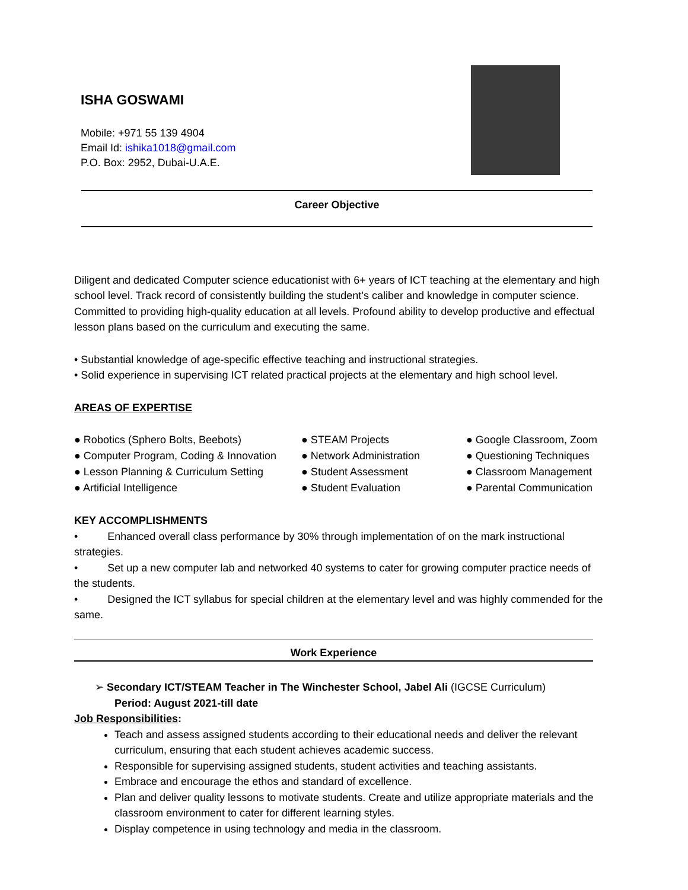ISHA GOSWAMI
Mobile: +971 55 139 4904
Email Id: ishika1018@gmail.com
P.O. Box: 2952, Dubai-U.A.E.
Career Objective
Diligent and dedicated Computer science educationist with 6+ years of ICT teaching at the elementary and high school level. Track record of consistently building the student’s caliber and knowledge in computer science. Committed to providing high-quality education at all levels. Profound ability to develop productive and effectual lesson plans based on the curriculum and executing the same.
• Substantial knowledge of age-specific effective teaching and instructional strategies.
• Solid experience in supervising ICT related practical projects at the elementary and high school level.
AREAS OF EXPERTISE
| ● Robotics (Sphero Bolts, Beebots) | ● STEAM Projects | ● Google Classroom, Zoom |
| ● Computer Program, Coding & Innovation | ● Network Administration | ● Questioning Techniques |
| ● Lesson Planning & Curriculum Setting | ● Student Assessment | ● Classroom Management |
| ● Artificial Intelligence | ● Student Evaluation | ● Parental Communication |
KEY ACCOMPLISHMENTS
• Enhanced overall class performance by 30% through implementation of on the mark instructional strategies.
• Set up a new computer lab and networked 40 systems to cater for growing computer practice needs of the students.
• Designed the ICT syllabus for special children at the elementary level and was highly commended for the same.
Work Experience
➢ Secondary ICT/STEAM Teacher in The Winchester School, Jabel Ali (IGCSE Curriculum)
Period: August 2021-till date
Job Responsibilities:
Teach and assess assigned students according to their educational needs and deliver the relevant curriculum, ensuring that each student achieves academic success.
Responsible for supervising assigned students, student activities and teaching assistants.
Embrace and encourage the ethos and standard of excellence.
Plan and deliver quality lessons to motivate students. Create and utilize appropriate materials and the classroom environment to cater for different learning styles.
Display competence in using technology and media in the classroom.